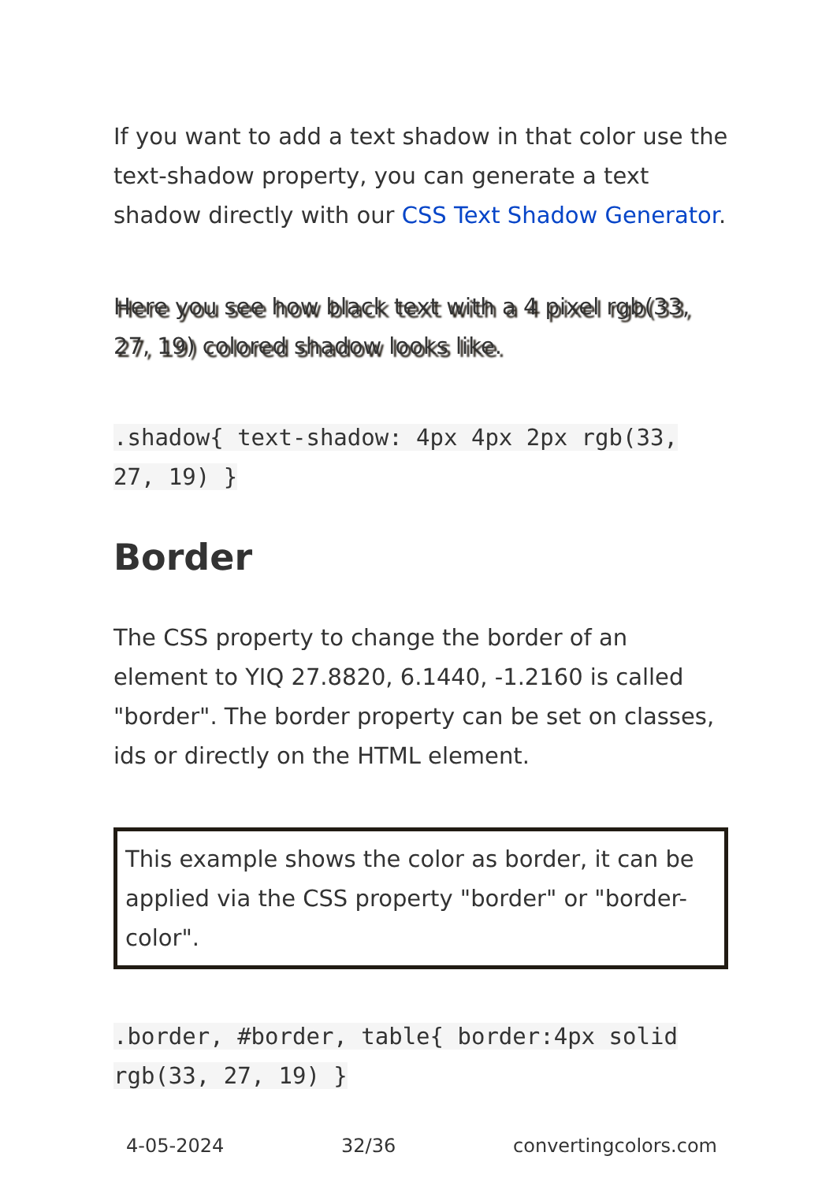If you want to add a text shadow in that color use the text-shadow property, you can generate a text shadow directly with our CSS Text Shadow Generator.
Here you see how black text with a 4 pixel rgb(33, 27, 19) colored shadow looks like.
.shadow{ text-shadow: 4px 4px 2px rgb(33, 27, 19) }
Border
The CSS property to change the border of an element to YIQ 27.8820, 6.1440, -1.2160 is called "border". The border property can be set on classes, ids or directly on the HTML element.
This example shows the color as border, it can be applied via the CSS property "border" or "border-color".
.border, #border, table{ border:4px solid rgb(33, 27, 19) }
4-05-2024 32/36 convertingcolors.com